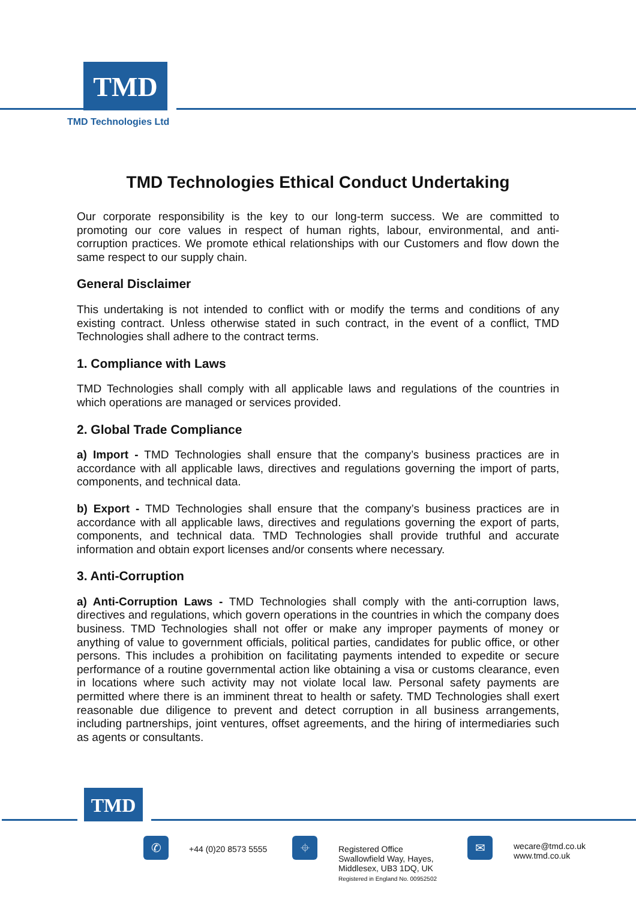TMD
TMD Technologies Ltd
TMD Technologies Ethical Conduct Undertaking
Our corporate responsibility is the key to our long-term success. We are committed to promoting our core values in respect of human rights, labour, environmental, and anti-corruption practices. We promote ethical relationships with our Customers and flow down the same respect to our supply chain.
General Disclaimer
This undertaking is not intended to conflict with or modify the terms and conditions of any existing contract. Unless otherwise stated in such contract, in the event of a conflict, TMD Technologies shall adhere to the contract terms.
1. Compliance with Laws
TMD Technologies shall comply with all applicable laws and regulations of the countries in which operations are managed or services provided.
2. Global Trade Compliance
a) Import - TMD Technologies shall ensure that the company’s business practices are in accordance with all applicable laws, directives and regulations governing the import of parts, components, and technical data.
b) Export - TMD Technologies shall ensure that the company’s business practices are in accordance with all applicable laws, directives and regulations governing the export of parts, components, and technical data. TMD Technologies shall provide truthful and accurate information and obtain export licenses and/or consents where necessary.
3. Anti-Corruption
a) Anti-Corruption Laws - TMD Technologies shall comply with the anti-corruption laws, directives and regulations, which govern operations in the countries in which the company does business. TMD Technologies shall not offer or make any improper payments of money or anything of value to government officials, political parties, candidates for public office, or other persons. This includes a prohibition on facilitating payments intended to expedite or secure performance of a routine governmental action like obtaining a visa or customs clearance, even in locations where such activity may not violate local law. Personal safety payments are permitted where there is an imminent threat to health or safety. TMD Technologies shall exert reasonable due diligence to prevent and detect corruption in all business arrangements, including partnerships, joint ventures, offset agreements, and the hiring of intermediaries such as agents or consultants.
TMD
✆ +44 (0)20 8573 5555 ⌖
Registered Office
Swallowfield Way, Hayes,
Middlesex, UB3 1DQ, UK
Registered in England No. 00952502
✉
wecare@tmd.co.uk
www.tmd.co.uk